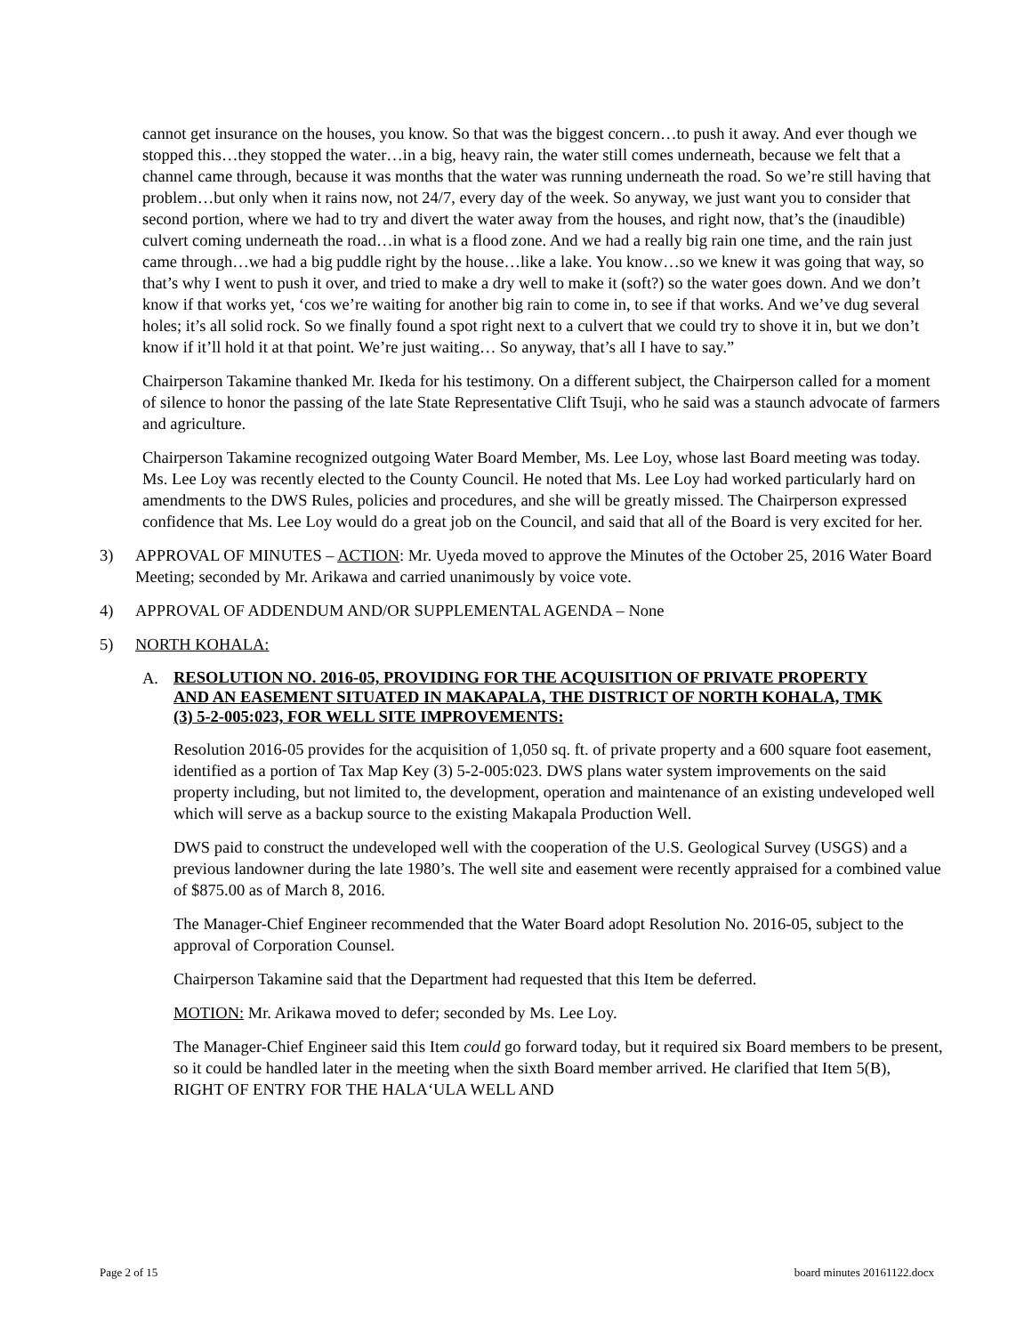cannot get insurance on the houses, you know. So that was the biggest concern…to push it away. And ever though we stopped this…they stopped the water…in a big, heavy rain, the water still comes underneath, because we felt that a channel came through, because it was months that the water was running underneath the road. So we’re still having that problem…but only when it rains now, not 24/7, every day of the week. So anyway, we just want you to consider that second portion, where we had to try and divert the water away from the houses, and right now, that’s the (inaudible) culvert coming underneath the road…in what is a flood zone. And we had a really big rain one time, and the rain just came through…we had a big puddle right by the house…like a lake. You know…so we knew it was going that way, so that’s why I went to push it over, and tried to make a dry well to make it (soft?) so the water goes down. And we don’t know if that works yet, ‘cos we’re waiting for another big rain to come in, to see if that works. And we’ve dug several holes; it’s all solid rock. So we finally found a spot right next to a culvert that we could try to shove it in, but we don’t know if it’ll hold it at that point. We’re just waiting… So anyway, that’s all I have to say.”
Chairperson Takamine thanked Mr. Ikeda for his testimony. On a different subject, the Chairperson called for a moment of silence to honor the passing of the late State Representative Clift Tsuji, who he said was a staunch advocate of farmers and agriculture.
Chairperson Takamine recognized outgoing Water Board Member, Ms. Lee Loy, whose last Board meeting was today. Ms. Lee Loy was recently elected to the County Council. He noted that Ms. Lee Loy had worked particularly hard on amendments to the DWS Rules, policies and procedures, and she will be greatly missed. The Chairperson expressed confidence that Ms. Lee Loy would do a great job on the Council, and said that all of the Board is very excited for her.
3) APPROVAL OF MINUTES – ACTION: Mr. Uyeda moved to approve the Minutes of the October 25, 2016 Water Board Meeting; seconded by Mr. Arikawa and carried unanimously by voice vote.
4) APPROVAL OF ADDENDUM AND/OR SUPPLEMENTAL AGENDA – None
5) NORTH KOHALA:
A. RESOLUTION NO. 2016-05, PROVIDING FOR THE ACQUISITION OF PRIVATE PROPERTY AND AN EASEMENT SITUATED IN MAKAPALA, THE DISTRICT OF NORTH KOHALA, TMK (3) 5-2-005:023, FOR WELL SITE IMPROVEMENTS:
Resolution 2016-05 provides for the acquisition of 1,050 sq. ft. of private property and a 600 square foot easement, identified as a portion of Tax Map Key (3) 5-2-005:023. DWS plans water system improvements on the said property including, but not limited to, the development, operation and maintenance of an existing undeveloped well which will serve as a backup source to the existing Makapala Production Well.
DWS paid to construct the undeveloped well with the cooperation of the U.S. Geological Survey (USGS) and a previous landowner during the late 1980’s. The well site and easement were recently appraised for a combined value of $875.00 as of March 8, 2016.
The Manager-Chief Engineer recommended that the Water Board adopt Resolution No. 2016-05, subject to the approval of Corporation Counsel.
Chairperson Takamine said that the Department had requested that this Item be deferred.
MOTION: Mr. Arikawa moved to defer; seconded by Ms. Lee Loy.
The Manager-Chief Engineer said this Item could go forward today, but it required six Board members to be present, so it could be handled later in the meeting when the sixth Board member arrived. He clarified that Item 5(B), RIGHT OF ENTRY FOR THE HALA‘ULA WELL AND
Page 2 of 15 board minutes 20161122.docx